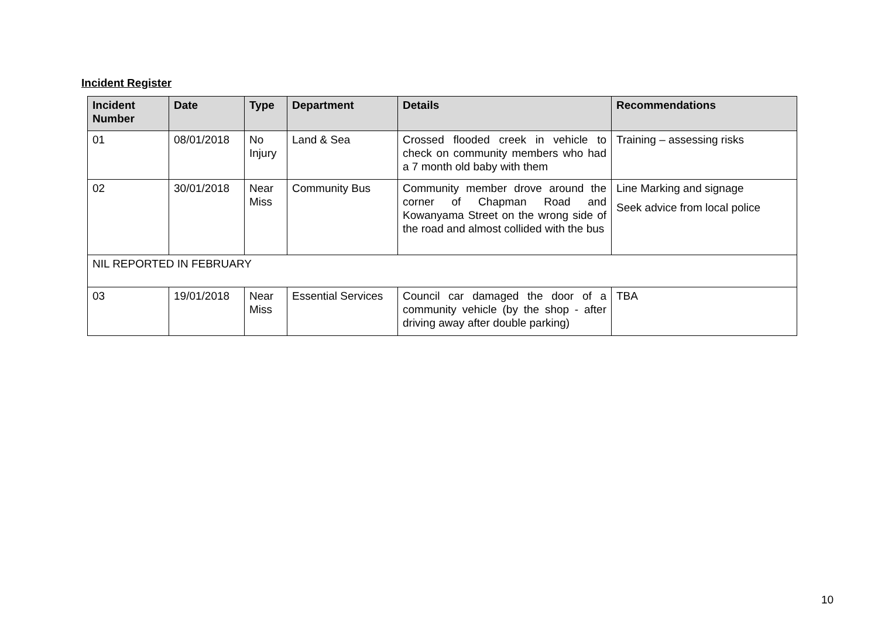Incident Register
| Incident Number | Date | Type | Department | Details | Recommendations |
| --- | --- | --- | --- | --- | --- |
| 01 | 08/01/2018 | No Injury | Land & Sea | Crossed flooded creek in vehicle to check on community members who had a 7 month old baby with them | Training – assessing risks |
| 02 | 30/01/2018 | Near Miss | Community Bus | Community member drove around the corner of Chapman Road and Kowanyama Street on the wrong side of the road and almost collided with the bus | Line Marking and signage Seek advice from local police |
| NIL REPORTED IN FEBRUARY | | | | | |
| 03 | 19/01/2018 | Near Miss | Essential Services | Council car damaged the door of a community vehicle (by the shop - after driving away after double parking) | TBA |
10